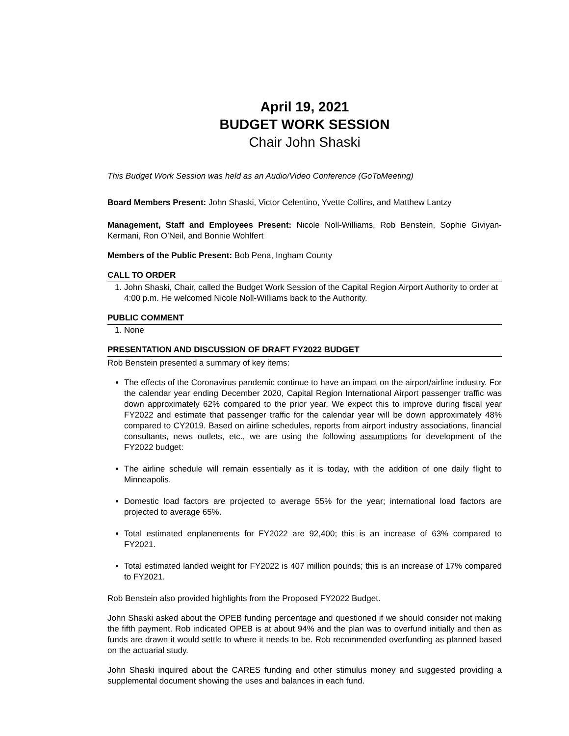April 19, 2021
BUDGET WORK SESSION
Chair John Shaski
This Budget Work Session was held as an Audio/Video Conference (GoToMeeting)
Board Members Present: John Shaski, Victor Celentino, Yvette Collins, and Matthew Lantzy
Management, Staff and Employees Present: Nicole Noll-Williams, Rob Benstein, Sophie Giviyan-Kermani, Ron O’Neil, and Bonnie Wohlfert
Members of the Public Present: Bob Pena, Ingham County
CALL TO ORDER
1. John Shaski, Chair, called the Budget Work Session of the Capital Region Airport Authority to order at 4:00 p.m. He welcomed Nicole Noll-Williams back to the Authority.
PUBLIC COMMENT
1. None
PRESENTATION AND DISCUSSION OF DRAFT FY2022 BUDGET
Rob Benstein presented a summary of key items:
The effects of the Coronavirus pandemic continue to have an impact on the airport/airline industry. For the calendar year ending December 2020, Capital Region International Airport passenger traffic was down approximately 62% compared to the prior year. We expect this to improve during fiscal year FY2022 and estimate that passenger traffic for the calendar year will be down approximately 48% compared to CY2019. Based on airline schedules, reports from airport industry associations, financial consultants, news outlets, etc., we are using the following assumptions for development of the FY2022 budget:
The airline schedule will remain essentially as it is today, with the addition of one daily flight to Minneapolis.
Domestic load factors are projected to average 55% for the year; international load factors are projected to average 65%.
Total estimated enplanements for FY2022 are 92,400; this is an increase of 63% compared to FY2021.
Total estimated landed weight for FY2022 is 407 million pounds; this is an increase of 17% compared to FY2021.
Rob Benstein also provided highlights from the Proposed FY2022 Budget.
John Shaski asked about the OPEB funding percentage and questioned if we should consider not making the fifth payment. Rob indicated OPEB is at about 94% and the plan was to overfund initially and then as funds are drawn it would settle to where it needs to be. Rob recommended overfunding as planned based on the actuarial study.
John Shaski inquired about the CARES funding and other stimulus money and suggested providing a supplemental document showing the uses and balances in each fund.